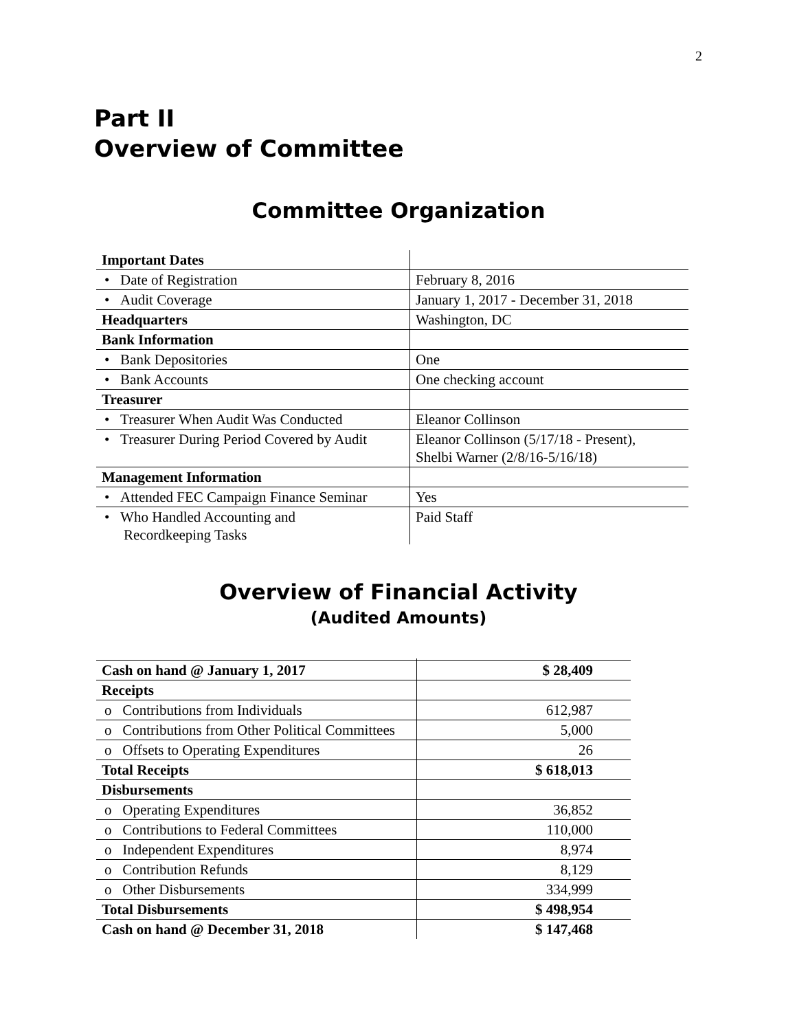2
Part II
Overview of Committee
Committee Organization
| Important Dates | |
| • Date of Registration | February 8, 2016 |
| • Audit Coverage | January 1, 2017 - December 31, 2018 |
| Headquarters | Washington, DC |
| Bank Information | |
| • Bank Depositories | One |
| • Bank Accounts | One checking account |
| Treasurer | |
| • Treasurer When Audit Was Conducted | Eleanor Collinson |
| • Treasurer During Period Covered by Audit | Eleanor Collinson (5/17/18 - Present), Shelbi Warner (2/8/16-5/16/18) |
| Management Information | |
| • Attended FEC Campaign Finance Seminar | Yes |
| • Who Handled Accounting and Recordkeeping Tasks | Paid Staff |
Overview of Financial Activity
(Audited Amounts)
| Cash on hand @ January 1, 2017 | $ 28,409 |
| Receipts | |
| o Contributions from Individuals | 612,987 |
| o Contributions from Other Political Committees | 5,000 |
| o Offsets to Operating Expenditures | 26 |
| Total Receipts | $ 618,013 |
| Disbursements | |
| o Operating Expenditures | 36,852 |
| o Contributions to Federal Committees | 110,000 |
| o Independent Expenditures | 8,974 |
| o Contribution Refunds | 8,129 |
| o Other Disbursements | 334,999 |
| Total Disbursements | $ 498,954 |
| Cash on hand @ December 31, 2018 | $ 147,468 |